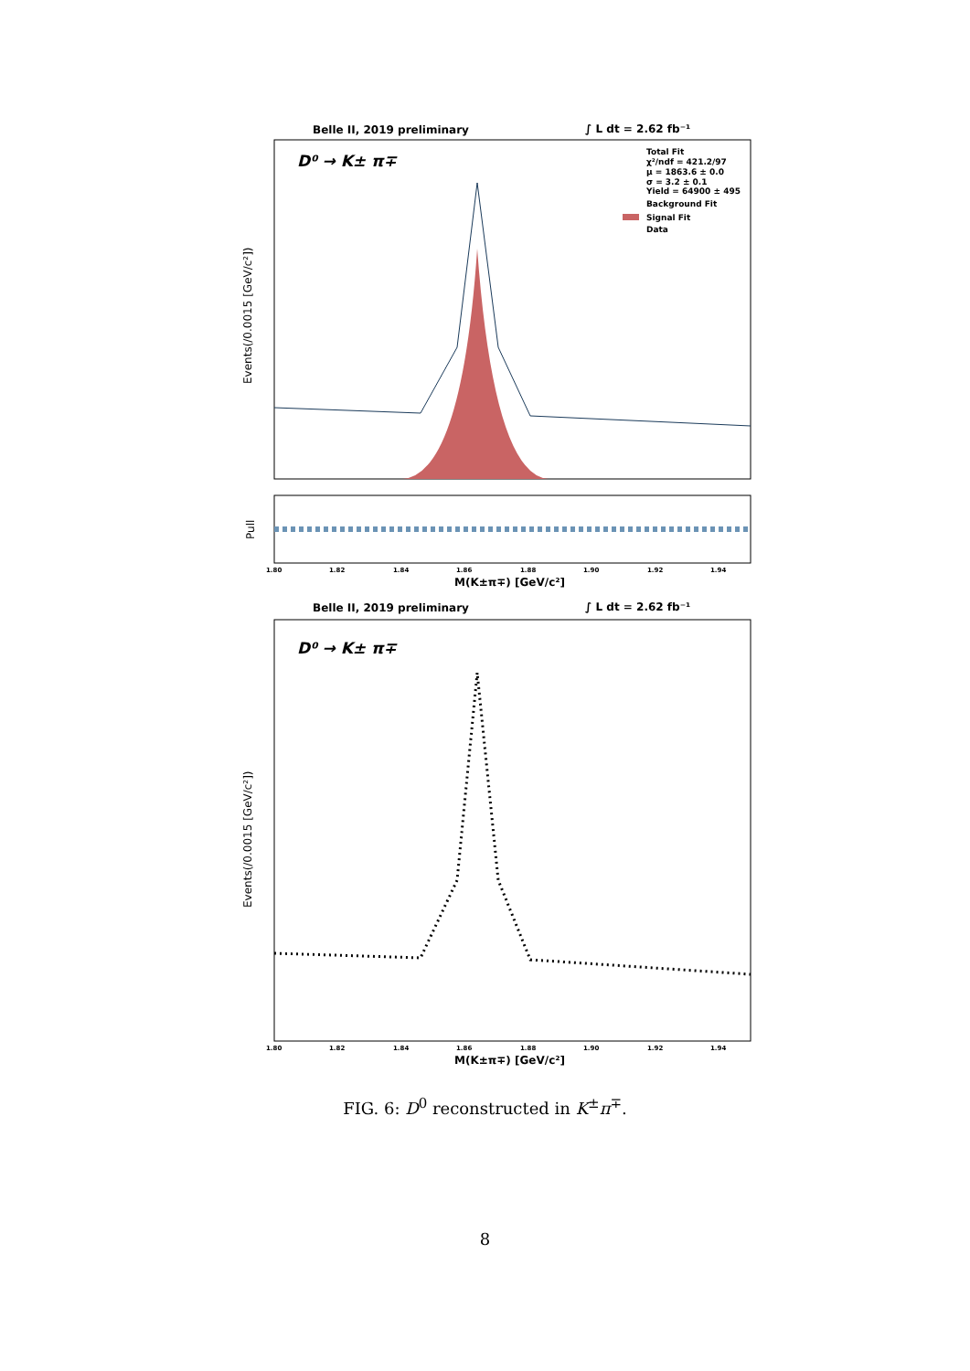Belle II, 2019 preliminary
∫ L dt = 2.62 fb⁻¹
D⁰ → K± π∓
Total Fit
χ²/ndf = 421.2/97
μ = 1863.6 ± 0.0
σ = 3.2 ± 0.1
Yield = 64900 ± 495
Background Fit
Signal Fit
Data
Events(/0.0015 [GeV/c²])
Pull
M(K±π∓) [GeV/c²]
1.80
1.82
1.84
1.86
1.88
1.90
1.92
1.94
Belle II, 2019 preliminary
∫ L dt = 2.62 fb⁻¹
D⁰ → K± π∓
Events(/0.0015 [GeV/c²])
1.80
1.82
1.84
1.86
1.88
1.90
1.92
1.94
M(K±π∓) [GeV/c²]
FIG. 6: D<sup>0</sup> reconstructed in K<sup>±</sup>π<sup>∓</sup>.
8